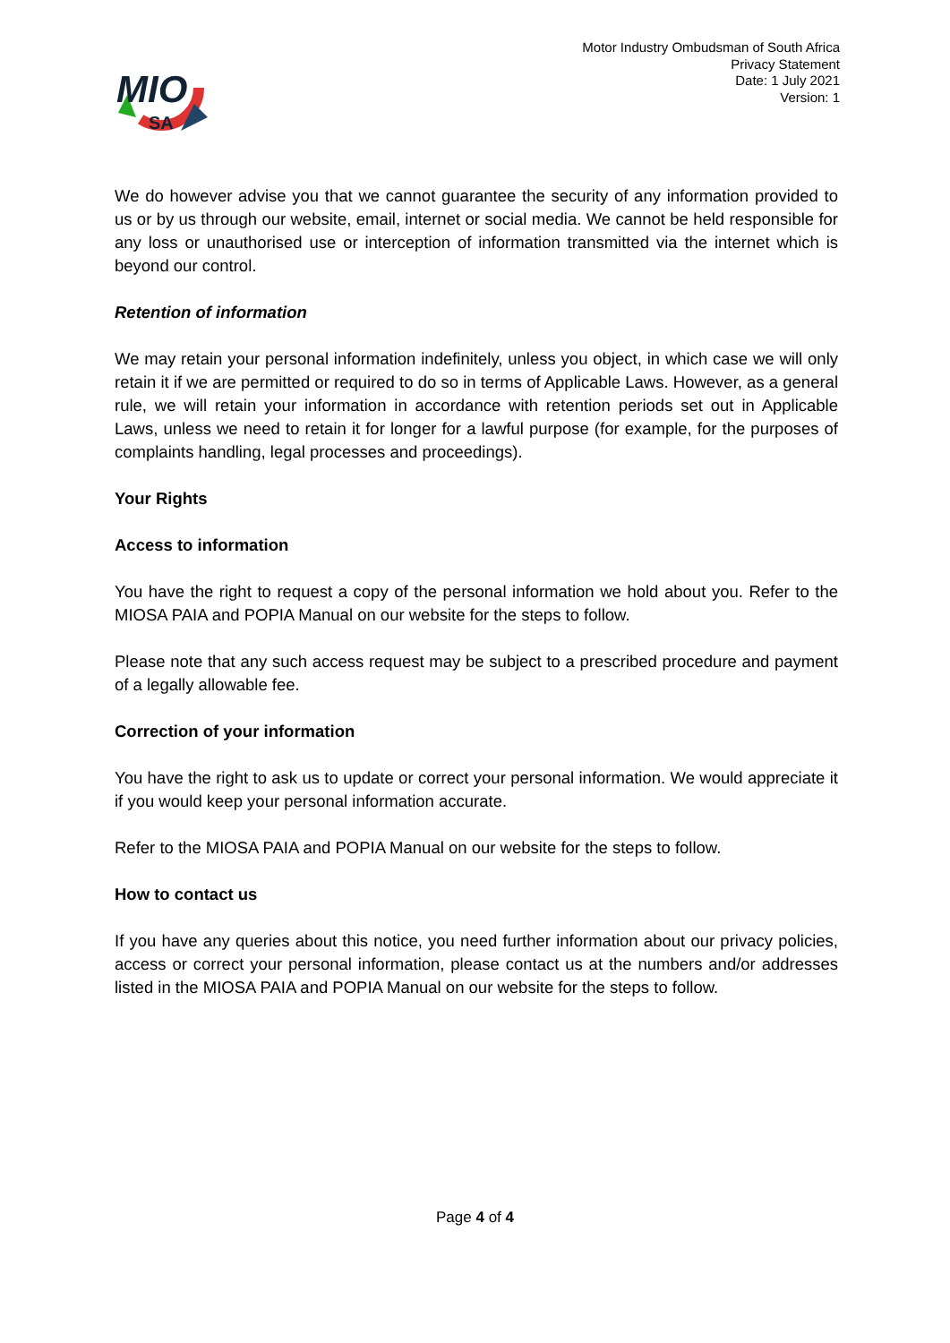MIO
SA
Motor Industry Ombudsman of South Africa
Privacy Statement
Date: 1 July 2021
Version: 1
We do however advise you that we cannot guarantee the security of any information provided to us or by us through our website, email, internet or social media. We cannot be held responsible for any loss or unauthorised use or interception of information transmitted via the internet which is beyond our control.
Retention of information
We may retain your personal information indefinitely, unless you object, in which case we will only retain it if we are permitted or required to do so in terms of Applicable Laws. However, as a general rule, we will retain your information in accordance with retention periods set out in Applicable Laws, unless we need to retain it for longer for a lawful purpose (for example, for the purposes of complaints handling, legal processes and proceedings).
Your Rights
Access to information
You have the right to request a copy of the personal information we hold about you. Refer to the MIOSA PAIA and POPIA Manual on our website for the steps to follow.
Please note that any such access request may be subject to a prescribed procedure and payment of a legally allowable fee.
Correction of your information
You have the right to ask us to update or correct your personal information. We would appreciate it if you would keep your personal information accurate.
Refer to the MIOSA PAIA and POPIA Manual on our website for the steps to follow.
How to contact us
If you have any queries about this notice, you need further information about our privacy policies, access or correct your personal information, please contact us at the numbers and/or addresses listed in the MIOSA PAIA and POPIA Manual on our website for the steps to follow.
Page 4 of 4